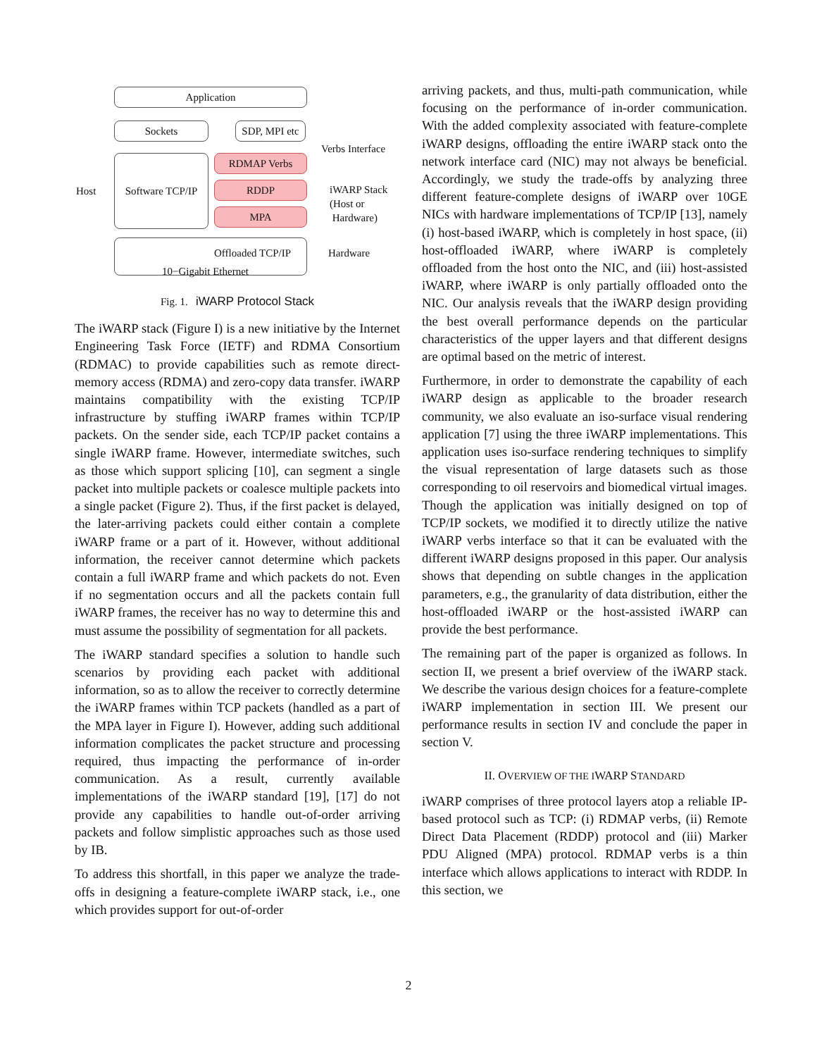Application
Sockets
SDP, MPI etc
Verbs Interface
Software TCP/IP
Host
RDMAP Verbs
RDDP
MPA
iWARP Stack
(Host or
Hardware)
Offloaded TCP/IP Hardware
10−Gigabit Ethernet
Fig. 1. iWARP Protocol Stack
The iWARP stack (Figure I) is a new initiative by the Internet Engineering Task Force (IETF) and RDMA Consortium (RDMAC) to provide capabilities such as remote direct-memory access (RDMA) and zero-copy data transfer. iWARP maintains compatibility with the existing TCP/IP infrastructure by stuffing iWARP frames within TCP/IP packets. On the sender side, each TCP/IP packet contains a single iWARP frame. However, intermediate switches, such as those which support splicing [10], can segment a single packet into multiple packets or coalesce multiple packets into a single packet (Figure 2). Thus, if the first packet is delayed, the later-arriving packets could either contain a complete iWARP frame or a part of it. However, without additional information, the receiver cannot determine which packets contain a full iWARP frame and which packets do not. Even if no segmentation occurs and all the packets contain full iWARP frames, the receiver has no way to determine this and must assume the possibility of segmentation for all packets.
The iWARP standard specifies a solution to handle such scenarios by providing each packet with additional information, so as to allow the receiver to correctly determine the iWARP frames within TCP packets (handled as a part of the MPA layer in Figure I). However, adding such additional information complicates the packet structure and processing required, thus impacting the performance of in-order communication. As a result, currently available implementations of the iWARP standard [19], [17] do not provide any capabilities to handle out-of-order arriving packets and follow simplistic approaches such as those used by IB.
To address this shortfall, in this paper we analyze the trade-offs in designing a feature-complete iWARP stack, i.e., one which provides support for out-of-order
arriving packets, and thus, multi-path communication, while focusing on the performance of in-order communication. With the added complexity associated with feature-complete iWARP designs, offloading the entire iWARP stack onto the network interface card (NIC) may not always be beneficial. Accordingly, we study the trade-offs by analyzing three different feature-complete designs of iWARP over 10GE NICs with hardware implementations of TCP/IP [13], namely (i) host-based iWARP, which is completely in host space, (ii) host-offloaded iWARP, where iWARP is completely offloaded from the host onto the NIC, and (iii) host-assisted iWARP, where iWARP is only partially offloaded onto the NIC. Our analysis reveals that the iWARP design providing the best overall performance depends on the particular characteristics of the upper layers and that different designs are optimal based on the metric of interest.
Furthermore, in order to demonstrate the capability of each iWARP design as applicable to the broader research community, we also evaluate an iso-surface visual rendering application [7] using the three iWARP implementations. This application uses iso-surface rendering techniques to simplify the visual representation of large datasets such as those corresponding to oil reservoirs and biomedical virtual images. Though the application was initially designed on top of TCP/IP sockets, we modified it to directly utilize the native iWARP verbs interface so that it can be evaluated with the different iWARP designs proposed in this paper. Our analysis shows that depending on subtle changes in the application parameters, e.g., the granularity of data distribution, either the host-offloaded iWARP or the host-assisted iWARP can provide the best performance.
The remaining part of the paper is organized as follows. In section II, we present a brief overview of the iWARP stack. We describe the various design choices for a feature-complete iWARP implementation in section III. We present our performance results in section IV and conclude the paper in section V.
II. OVERVIEW OF THE IWARP STANDARD
iWARP comprises of three protocol layers atop a reliable IP-based protocol such as TCP: (i) RDMAP verbs, (ii) Remote Direct Data Placement (RDDP) protocol and (iii) Marker PDU Aligned (MPA) protocol. RDMAP verbs is a thin interface which allows applications to interact with RDDP. In this section, we
2